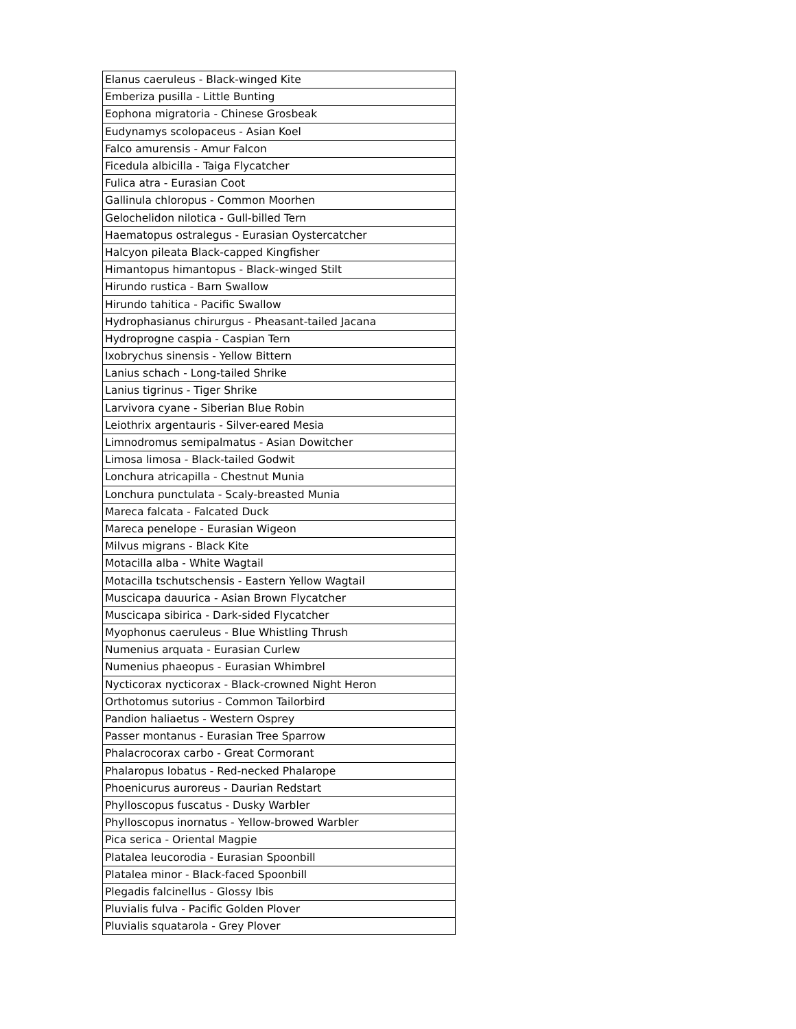| Elanus caeruleus - Black-winged Kite |
| Emberiza pusilla - Little Bunting |
| Eophona migratoria - Chinese Grosbeak |
| Eudynamys scolopaceus - Asian Koel |
| Falco amurensis - Amur Falcon |
| Ficedula albicilla - Taiga Flycatcher |
| Fulica atra - Eurasian Coot |
| Gallinula chloropus - Common Moorhen |
| Gelochelidon nilotica - Gull-billed Tern |
| Haematopus ostralegus - Eurasian Oystercatcher |
| Halcyon pileata Black-capped Kingfisher |
| Himantopus himantopus - Black-winged Stilt |
| Hirundo rustica - Barn Swallow |
| Hirundo tahitica - Pacific Swallow |
| Hydrophasianus chirurgus - Pheasant-tailed Jacana |
| Hydroprogne caspia - Caspian Tern |
| Ixobrychus sinensis - Yellow Bittern |
| Lanius schach - Long-tailed Shrike |
| Lanius tigrinus - Tiger Shrike |
| Larvivora cyane - Siberian Blue Robin |
| Leiothrix argentauris - Silver-eared Mesia |
| Limnodromus semipalmatus - Asian Dowitcher |
| Limosa limosa - Black-tailed Godwit |
| Lonchura atricapilla - Chestnut Munia |
| Lonchura punctulata - Scaly-breasted Munia |
| Mareca falcata - Falcated Duck |
| Mareca penelope - Eurasian Wigeon |
| Milvus migrans - Black Kite |
| Motacilla alba - White Wagtail |
| Motacilla tschutschensis - Eastern Yellow Wagtail |
| Muscicapa dauurica - Asian Brown Flycatcher |
| Muscicapa sibirica - Dark-sided Flycatcher |
| Myophonus caeruleus - Blue Whistling Thrush |
| Numenius arquata - Eurasian Curlew |
| Numenius phaeopus - Eurasian Whimbrel |
| Nycticorax nycticorax - Black-crowned Night Heron |
| Orthotomus sutorius - Common Tailorbird |
| Pandion haliaetus - Western Osprey |
| Passer montanus - Eurasian Tree Sparrow |
| Phalacrocorax carbo - Great Cormorant |
| Phalaropus lobatus - Red-necked Phalarope |
| Phoenicurus auroreus - Daurian Redstart |
| Phylloscopus fuscatus - Dusky Warbler |
| Phylloscopus inornatus - Yellow-browed Warbler |
| Pica serica - Oriental Magpie |
| Platalea leucorodia - Eurasian Spoonbill |
| Platalea minor - Black-faced Spoonbill |
| Plegadis falcinellus - Glossy Ibis |
| Pluvialis fulva - Pacific Golden Plover |
| Pluvialis squatarola - Grey Plover |